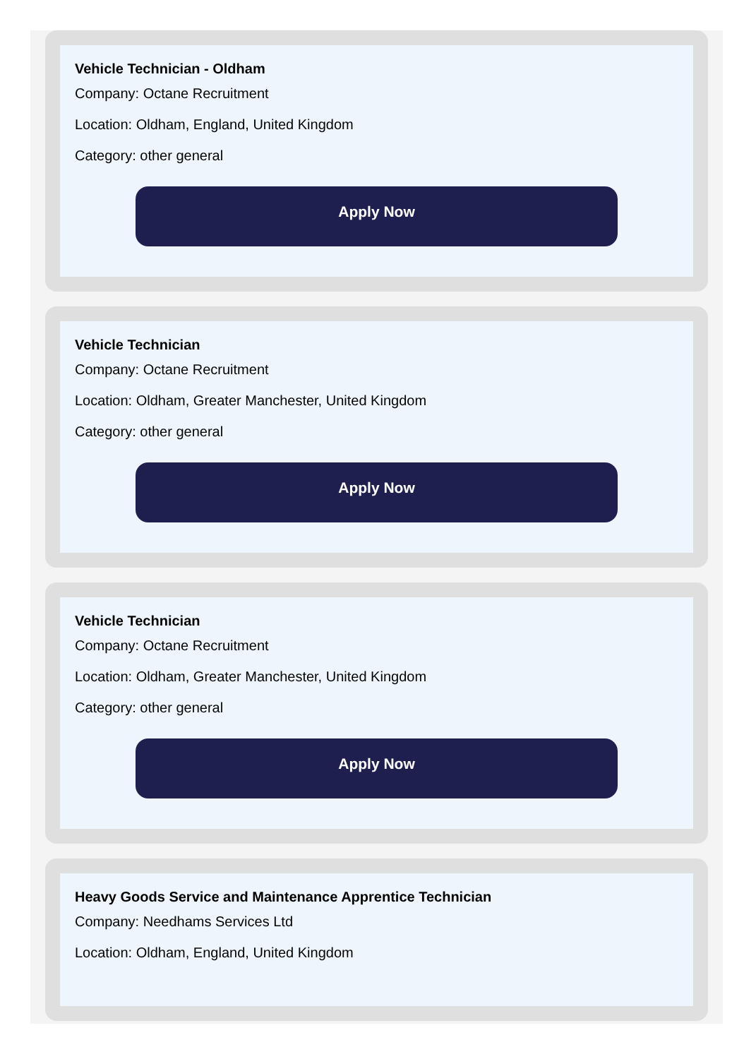Vehicle Technician - Oldham
Company: Octane Recruitment
Location: Oldham, England, United Kingdom
Category: other general
Apply Now
Vehicle Technician
Company: Octane Recruitment
Location: Oldham, Greater Manchester, United Kingdom
Category: other general
Apply Now
Vehicle Technician
Company: Octane Recruitment
Location: Oldham, Greater Manchester, United Kingdom
Category: other general
Apply Now
Heavy Goods Service and Maintenance Apprentice Technician
Company: Needhams Services Ltd
Location: Oldham, England, United Kingdom